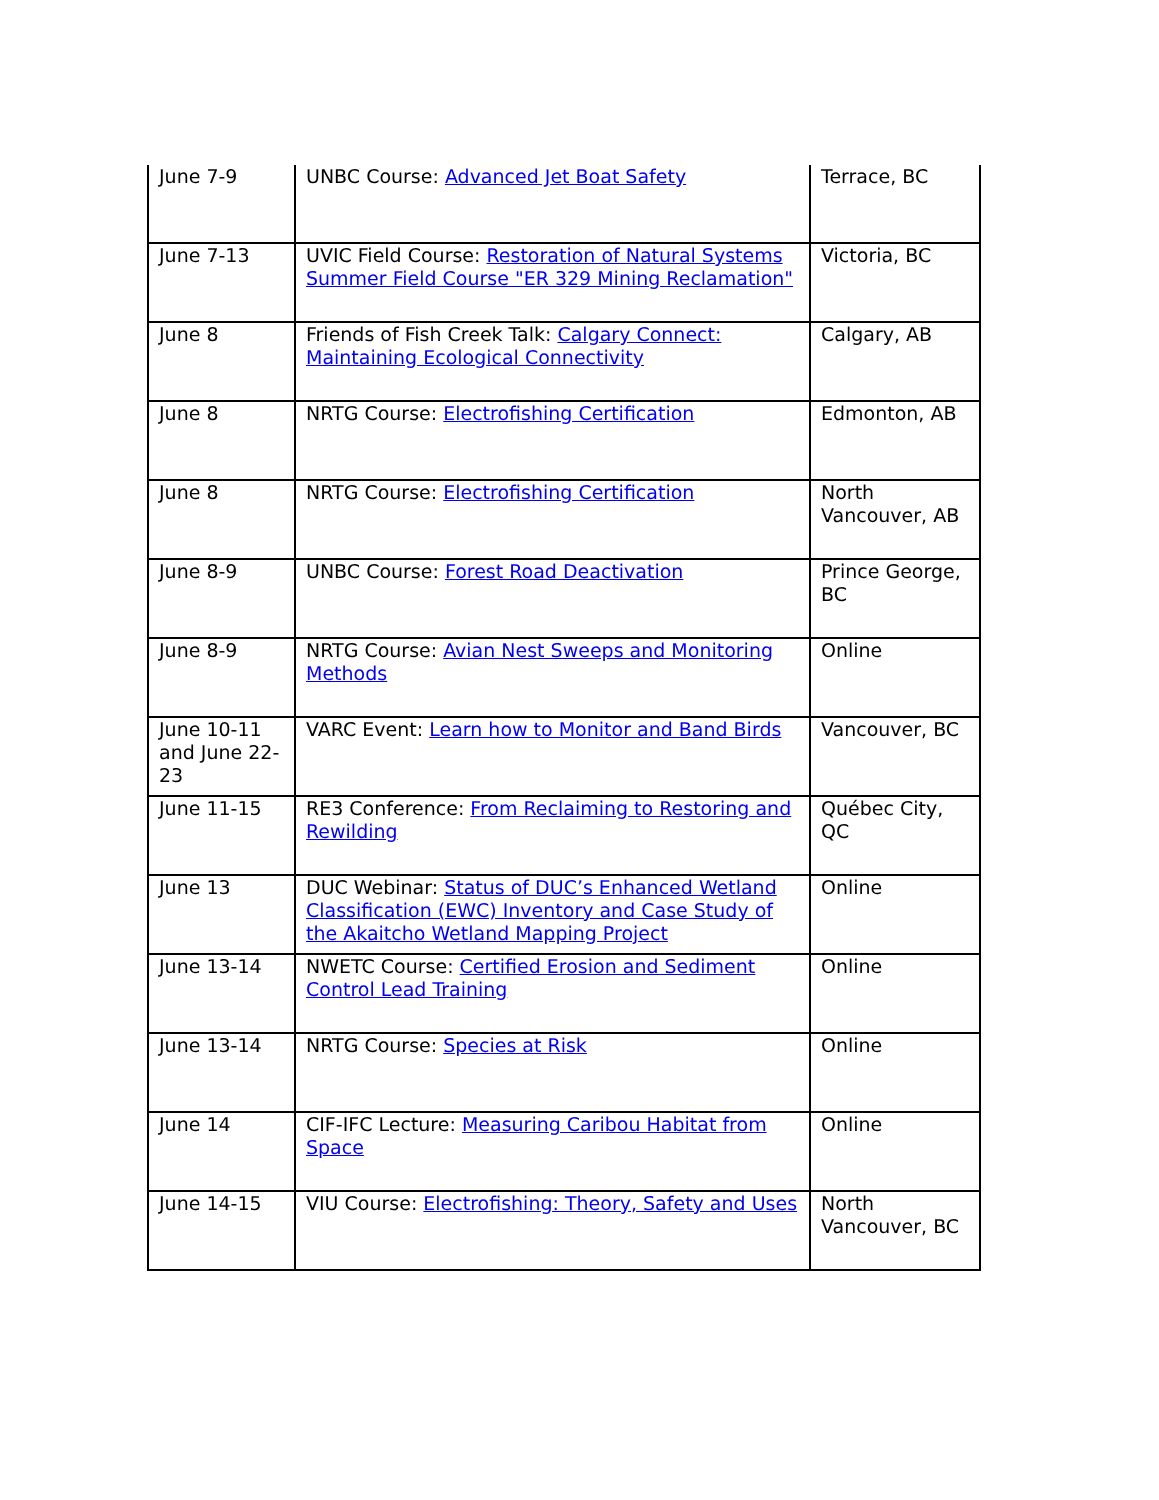| June 7-9 | UNBC Course: Advanced Jet Boat Safety | Terrace, BC |
| June 7-13 | UVIC Field Course: Restoration of Natural Systems Summer Field Course "ER 329 Mining Reclamation" | Victoria, BC |
| June 8 | Friends of Fish Creek Talk: Calgary Connect: Maintaining Ecological Connectivity | Calgary, AB |
| June 8 | NRTG Course: Electrofishing Certification | Edmonton, AB |
| June 8 | NRTG Course: Electrofishing Certification | North Vancouver, AB |
| June 8-9 | UNBC Course: Forest Road Deactivation | Prince George, BC |
| June 8-9 | NRTG Course: Avian Nest Sweeps and Monitoring Methods | Online |
| June 10-11 and June 22-23 | VARC Event: Learn how to Monitor and Band Birds | Vancouver, BC |
| June 11-15 | RE3 Conference: From Reclaiming to Restoring and Rewilding | Québec City, QC |
| June 13 | DUC Webinar: Status of DUC’s Enhanced Wetland Classification (EWC) Inventory and Case Study of the Akaitcho Wetland Mapping Project | Online |
| June 13-14 | NWETC Course: Certified Erosion and Sediment Control Lead Training | Online |
| June 13-14 | NRTG Course: Species at Risk | Online |
| June 14 | CIF-IFC Lecture: Measuring Caribou Habitat from Space | Online |
| June 14-15 | VIU Course: Electrofishing: Theory, Safety and Uses | North Vancouver, BC |